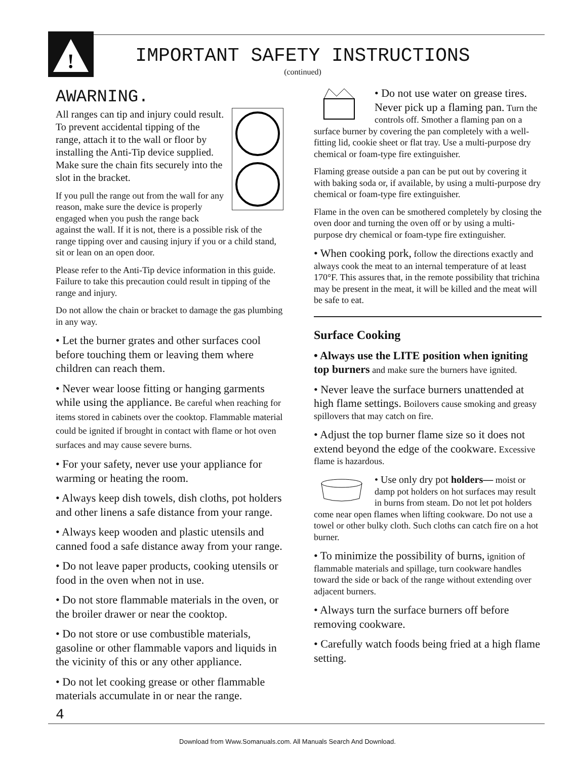!
IMPORTANT SAFETY INSTRUCTIONS
(continued)
AWARNING.
All ranges can tip and injury could result. To prevent accidental tipping of the range, attach it to the wall or floor by installing the Anti-Tip device supplied. Make sure the chain fits securely into the slot in the bracket.
If you pull the range out from the wall for any reason, make sure the device is properly engaged when you push the range back against the wall. If it is not, there is a possible risk of the range tipping over and causing injury if you or a child stand, sit or lean on an open door.
Please refer to the Anti-Tip device information in this guide. Failure to take this precaution could result in tipping of the range and injury.
Do not allow the chain or bracket to damage the gas plumbing in any way.
• Let the burner grates and other surfaces cool before touching them or leaving them where children can reach them.
• Never wear loose fitting or hanging garments while using the appliance. Be careful when reaching for items stored in cabinets over the cooktop. Flammable material could be ignited if brought in contact with flame or hot oven surfaces and may cause severe burns.
• For your safety, never use your appliance for warming or heating the room.
• Always keep dish towels, dish cloths, pot holders and other linens a safe distance from your range.
• Always keep wooden and plastic utensils and canned food a safe distance away from your range.
• Do not leave paper products, cooking utensils or food in the oven when not in use.
• Do not store flammable materials in the oven, or the broiler drawer or near the cooktop.
• Do not store or use combustible materials, gasoline or other flammable vapors and liquids in the vicinity of this or any other appliance.
• Do not let cooking grease or other flammable materials accumulate in or near the range.
• Do not use water on grease tires. Never pick up a flaming pan. Turn the controls off. Smother a flaming pan on a surface burner by covering the pan completely with a well-fitting lid, cookie sheet or flat tray. Use a multi-purpose dry chemical or foam-type fire extinguisher.
Flaming grease outside a pan can be put out by covering it with baking soda or, if available, by using a multi-purpose dry chemical or foam-type fire extinguisher.
Flame in the oven can be smothered completely by closing the oven door and turning the oven off or by using a multi-purpose dry chemical or foam-type fire extinguisher.
• When cooking pork, follow the directions exactly and always cook the meat to an internal temperature of at least 170°F. This assures that, in the remote possibility that trichina may be present in the meat, it will be killed and the meat will be safe to eat.
Surface Cooking
• Always use the LITE position when igniting top burners and make sure the burners have ignited.
• Never leave the surface burners unattended at high flame settings. Boilovers cause smoking and greasy spillovers that may catch on fire.
• Adjust the top burner flame size so it does not extend beyond the edge of the cookware. Excessive flame is hazardous.
• Use only dry pot holders— moist or damp pot holders on hot surfaces may result in burns from steam. Do not let pot holders come near open flames when lifting cookware. Do not use a towel or other bulky cloth. Such cloths can catch fire on a hot burner.
• To minimize the possibility of burns, ignition of flammable materials and spillage, turn cookware handles toward the side or back of the range without extending over adjacent burners.
• Always turn the surface burners off before removing cookware.
• Carefully watch foods being fried at a high flame setting.
4
Download from Www.Somanuals.com. All Manuals Search And Download.